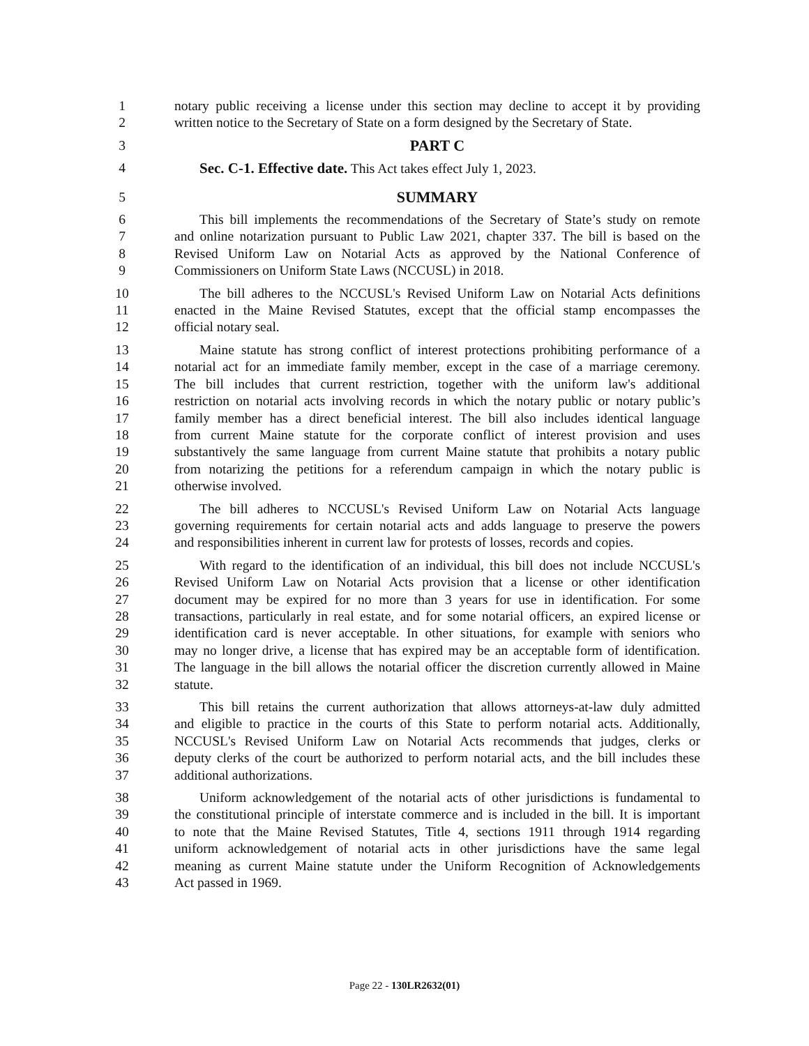1 notary public receiving a license under this section may decline to accept it by providing
2 written notice to the Secretary of State on a form designed by the Secretary of State.
3 PART C
4 Sec. C-1. Effective date. This Act takes effect July 1, 2023.
5 SUMMARY
6 This bill implements the recommendations of the Secretary of State’s study on remote
7 and online notarization pursuant to Public Law 2021, chapter 337. The bill is based on the
8 Revised Uniform Law on Notarial Acts as approved by the National Conference of
9 Commissioners on Uniform State Laws (NCCUSL) in 2018.
10 The bill adheres to the NCCUSL's Revised Uniform Law on Notarial Acts definitions
11 enacted in the Maine Revised Statutes, except that the official stamp encompasses the
12 official notary seal.
13 Maine statute has strong conflict of interest protections prohibiting performance of a
14 notarial act for an immediate family member, except in the case of a marriage ceremony.
15 The bill includes that current restriction, together with the uniform law's additional
16 restriction on notarial acts involving records in which the notary public or notary public’s
17 family member has a direct beneficial interest. The bill also includes identical language
18 from current Maine statute for the corporate conflict of interest provision and uses
19 substantively the same language from current Maine statute that prohibits a notary public
20 from notarizing the petitions for a referendum campaign in which the notary public is
21 otherwise involved.
22 The bill adheres to NCCUSL's Revised Uniform Law on Notarial Acts language
23 governing requirements for certain notarial acts and adds language to preserve the powers
24 and responsibilities inherent in current law for protests of losses, records and copies.
25 With regard to the identification of an individual, this bill does not include NCCUSL's
26 Revised Uniform Law on Notarial Acts provision that a license or other identification
27 document may be expired for no more than 3 years for use in identification. For some
28 transactions, particularly in real estate, and for some notarial officers, an expired license or
29 identification card is never acceptable. In other situations, for example with seniors who
30 may no longer drive, a license that has expired may be an acceptable form of identification.
31 The language in the bill allows the notarial officer the discretion currently allowed in Maine
32 statute.
33 This bill retains the current authorization that allows attorneys-at-law duly admitted
34 and eligible to practice in the courts of this State to perform notarial acts. Additionally,
35 NCCUSL's Revised Uniform Law on Notarial Acts recommends that judges, clerks or
36 deputy clerks of the court be authorized to perform notarial acts, and the bill includes these
37 additional authorizations.
38 Uniform acknowledgement of the notarial acts of other jurisdictions is fundamental to
39 the constitutional principle of interstate commerce and is included in the bill. It is important
40 to note that the Maine Revised Statutes, Title 4, sections 1911 through 1914 regarding
41 uniform acknowledgement of notarial acts in other jurisdictions have the same legal
42 meaning as current Maine statute under the Uniform Recognition of Acknowledgements
43 Act passed in 1969.
Page 22 - 130LR2632(01)